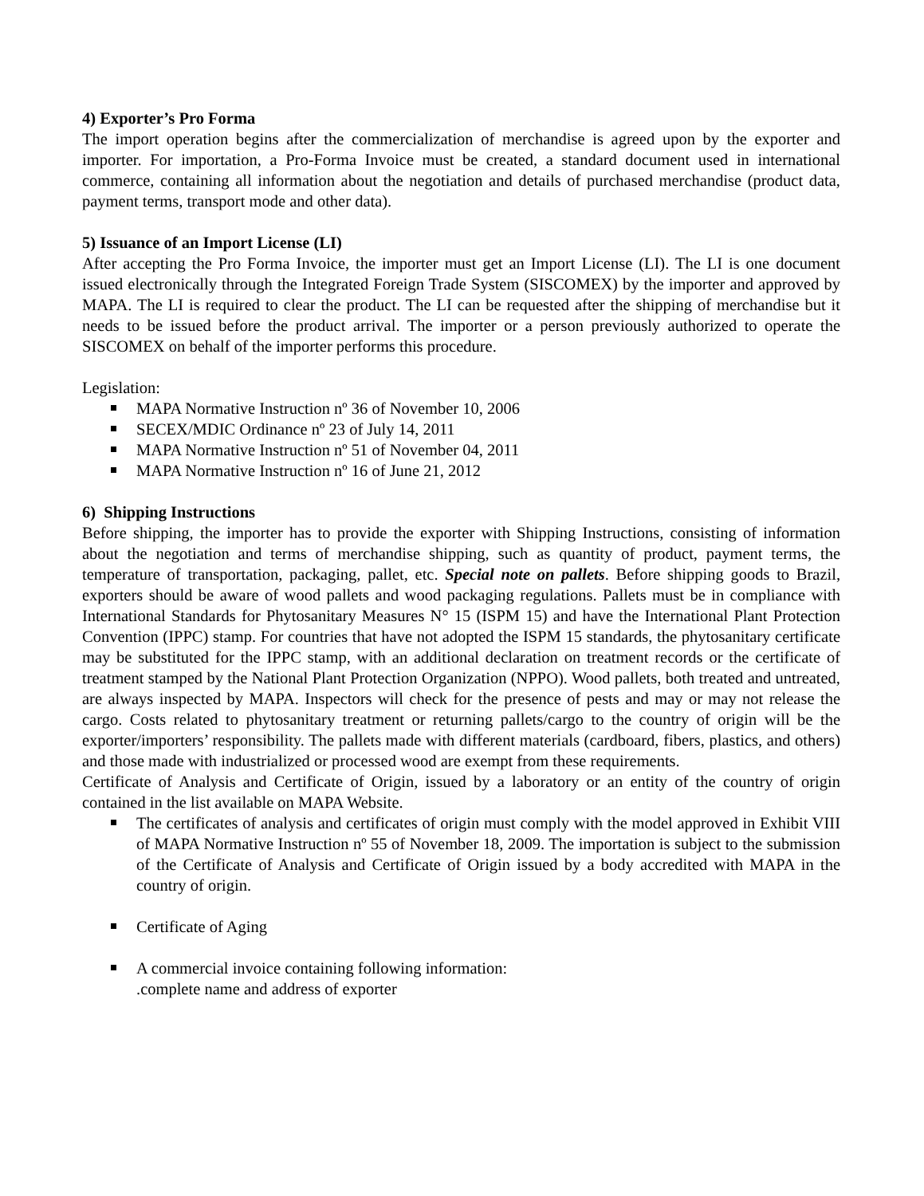4) Exporter’s Pro Forma
The import operation begins after the commercialization of merchandise is agreed upon by the exporter and importer. For importation, a Pro-Forma Invoice must be created, a standard document used in international commerce, containing all information about the negotiation and details of purchased merchandise (product data, payment terms, transport mode and other data).
5) Issuance of an Import License (LI)
After accepting the Pro Forma Invoice, the importer must get an Import License (LI). The LI is one document issued electronically through the Integrated Foreign Trade System (SISCOMEX) by the importer and approved by MAPA. The LI is required to clear the product. The LI can be requested after the shipping of merchandise but it needs to be issued before the product arrival. The importer or a person previously authorized to operate the SISCOMEX on behalf of the importer performs this procedure.
Legislation:
MAPA Normative Instruction nº 36 of November 10, 2006
SECEX/MDIC Ordinance nº 23 of July 14, 2011
MAPA Normative Instruction nº 51 of November 04, 2011
MAPA Normative Instruction nº 16 of June 21, 2012
6) Shipping Instructions
Before shipping, the importer has to provide the exporter with Shipping Instructions, consisting of information about the negotiation and terms of merchandise shipping, such as quantity of product, payment terms, the temperature of transportation, packaging, pallet, etc. Special note on pallets. Before shipping goods to Brazil, exporters should be aware of wood pallets and wood packaging regulations. Pallets must be in compliance with International Standards for Phytosanitary Measures N° 15 (ISPM 15) and have the International Plant Protection Convention (IPPC) stamp. For countries that have not adopted the ISPM 15 standards, the phytosanitary certificate may be substituted for the IPPC stamp, with an additional declaration on treatment records or the certificate of treatment stamped by the National Plant Protection Organization (NPPO). Wood pallets, both treated and untreated, are always inspected by MAPA. Inspectors will check for the presence of pests and may or may not release the cargo. Costs related to phytosanitary treatment or returning pallets/cargo to the country of origin will be the exporter/importers’ responsibility. The pallets made with different materials (cardboard, fibers, plastics, and others) and those made with industrialized or processed wood are exempt from these requirements.
Certificate of Analysis and Certificate of Origin, issued by a laboratory or an entity of the country of origin contained in the list available on MAPA Website.
The certificates of analysis and certificates of origin must comply with the model approved in Exhibit VIII of MAPA Normative Instruction nº 55 of November 18, 2009. The importation is subject to the submission of the Certificate of Analysis and Certificate of Origin issued by a body accredited with MAPA in the country of origin.
Certificate of Aging
A commercial invoice containing following information:
.complete name and address of exporter